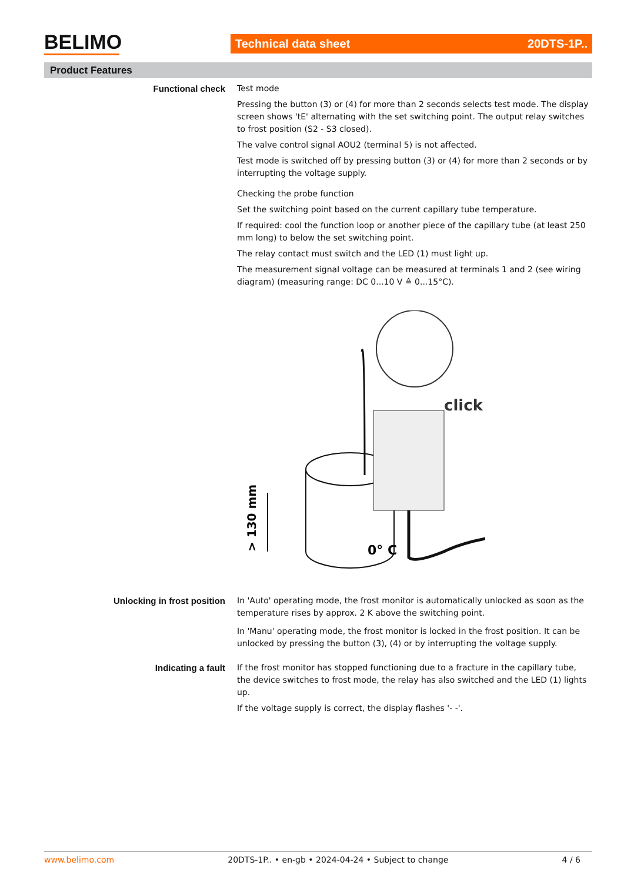BELIMO Technical data sheet 20DTS-1P..
Product Features
Functional check
Test mode
Pressing the button (3) or (4) for more than 2 seconds selects test mode. The display screen shows 'tE' alternating with the set switching point. The output relay switches to frost position (S2 - S3 closed).
The valve control signal AOU2 (terminal 5) is not affected.
Test mode is switched off by pressing button (3) or (4) for more than 2 seconds or by interrupting the voltage supply.
Checking the probe function
Set the switching point based on the current capillary tube temperature.
If required: cool the function loop or another piece of the capillary tube (at least 250 mm long) to below the set switching point.
The relay contact must switch and the LED (1) must light up.
The measurement signal voltage can be measured at terminals 1 and 2 (see wiring diagram) (measuring range: DC 0...10 V ≙ 0...15°C).
click
0° C
> 130 mm
Unlocking in frost position
In 'Auto' operating mode, the frost monitor is automatically unlocked as soon as the temperature rises by approx. 2 K above the switching point.
In 'Manu' operating mode, the frost monitor is locked in the frost position. It can be unlocked by pressing the button (3), (4) or by interrupting the voltage supply.
Indicating a fault
If the frost monitor has stopped functioning due to a fracture in the capillary tube, the device switches to frost mode, the relay has also switched and the LED (1) lights up.
If the voltage supply is correct, the display flashes '- -'.
www.belimo.com 20DTS-1P.. • en-gb • 2024-04-24 • Subject to change 4 / 6